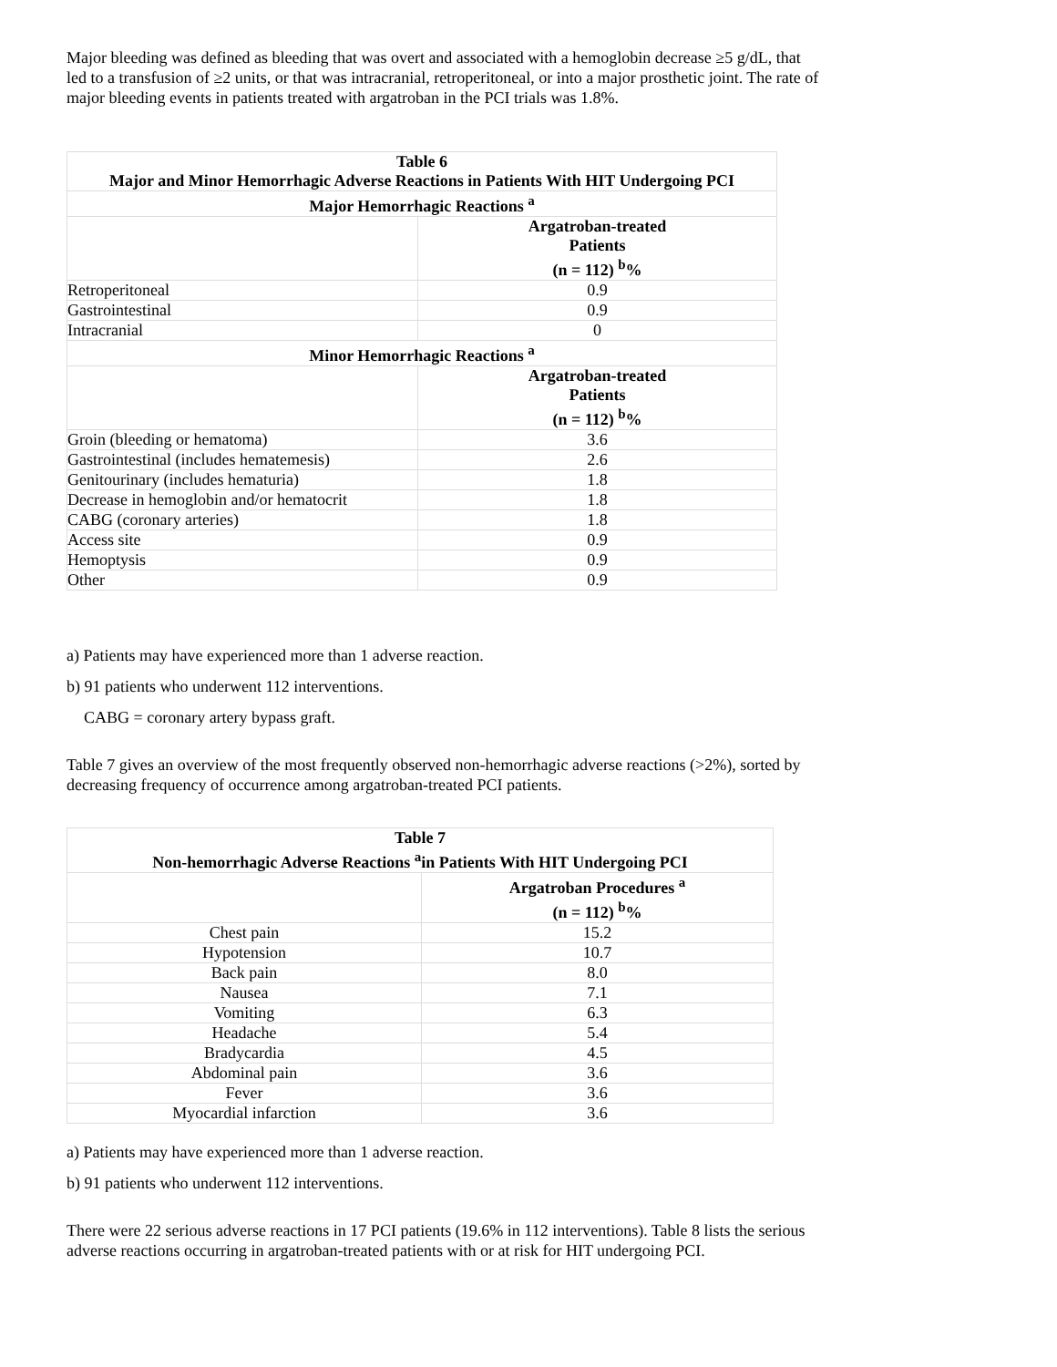Major bleeding was defined as bleeding that was overt and associated with a hemoglobin decrease ≥5 g/dL, that led to a transfusion of ≥2 units, or that was intracranial, retroperitoneal, or into a major prosthetic joint. The rate of major bleeding events in patients treated with argatroban in the PCI trials was 1.8%.
| Table 6 Major and Minor Hemorrhagic Adverse Reactions in Patients With HIT Undergoing PCI | |
| --- | --- |
| Major Hemorrhagic Reactions <sup>a</sup> | |
| | Argatroban-treated Patients (n = 112) <sup>b</sup>% |
| Retroperitoneal | 0.9 |
| Gastrointestinal | 0.9 |
| Intracranial | 0 |
| Minor Hemorrhagic Reactions <sup>a</sup> | |
| | Argatroban-treated Patients (n = 112) <sup>b</sup>% |
| Groin (bleeding or hematoma) | 3.6 |
| Gastrointestinal (includes hematemesis) | 2.6 |
| Genitourinary (includes hematuria) | 1.8 |
| Decrease in hemoglobin and/or hematocrit | 1.8 |
| CABG (coronary arteries) | 1.8 |
| Access site | 0.9 |
| Hemoptysis | 0.9 |
| Other | 0.9 |
a) Patients may have experienced more than 1 adverse reaction.
b) 91 patients who underwent 112 interventions.
CABG = coronary artery bypass graft.
Table 7 gives an overview of the most frequently observed non-hemorrhagic adverse reactions (>2%), sorted by decreasing frequency of occurrence among argatroban-treated PCI patients.
| Table 7 Non-hemorrhagic Adverse Reactions <sup>a</sup>in Patients With HIT Undergoing PCI | |
| --- | --- |
| | Argatroban Procedures <sup>a</sup> (n = 112) <sup>b</sup>% |
| Chest pain | 15.2 |
| Hypotension | 10.7 |
| Back pain | 8.0 |
| Nausea | 7.1 |
| Vomiting | 6.3 |
| Headache | 5.4 |
| Bradycardia | 4.5 |
| Abdominal pain | 3.6 |
| Fever | 3.6 |
| Myocardial infarction | 3.6 |
a) Patients may have experienced more than 1 adverse reaction.
b) 91 patients who underwent 112 interventions.
There were 22 serious adverse reactions in 17 PCI patients (19.6% in 112 interventions). Table 8 lists the serious adverse reactions occurring in argatroban-treated patients with or at risk for HIT undergoing PCI.